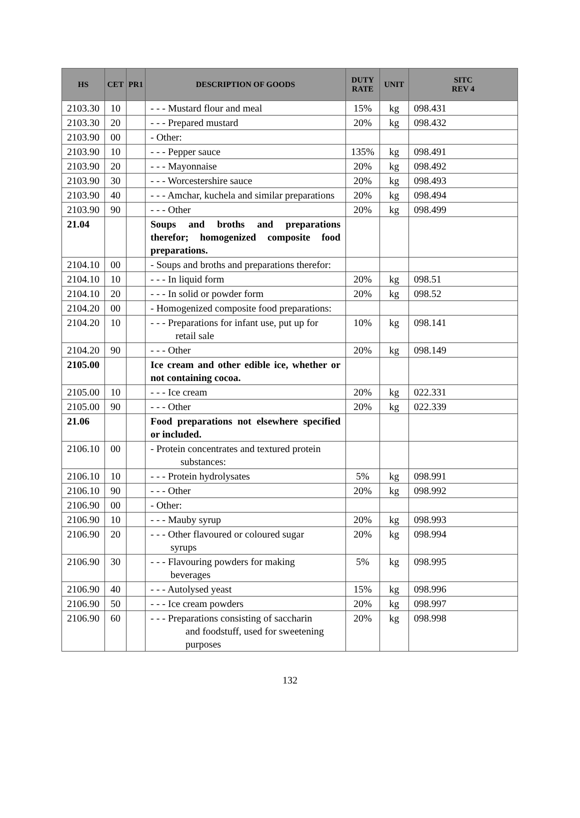| HS | CET | PR1 | DESCRIPTION OF GOODS | DUTY RATE | UNIT | SITC REV 4 |
| --- | --- | --- | --- | --- | --- | --- |
| 2103.30 | 10 | | - - - Mustard flour and meal | 15% | kg | 098.431 |
| 2103.30 | 20 | | - - - Prepared mustard | 20% | kg | 098.432 |
| 2103.90 | 00 | | - Other: | | | |
| 2103.90 | 10 | | - - - Pepper sauce | 135% | kg | 098.491 |
| 2103.90 | 20 | | - - - Mayonnaise | 20% | kg | 098.492 |
| 2103.90 | 30 | | - - - Worcestershire sauce | 20% | kg | 098.493 |
| 2103.90 | 40 | | - - - Amchar, kuchela and similar preparations | 20% | kg | 098.494 |
| 2103.90 | 90 | | - - - Other | 20% | kg | 098.499 |
| 21.04 | | | Soups and broths and preparations therefor; homogenized composite food preparations. | | | |
| 2104.10 | 00 | | - Soups and broths and preparations therefor: | | | |
| 2104.10 | 10 | | - - - In liquid form | 20% | kg | 098.51 |
| 2104.10 | 20 | | - - - In solid or powder form | 20% | kg | 098.52 |
| 2104.20 | 00 | | - Homogenized composite food preparations: | | | |
| 2104.20 | 10 | | - - - Preparations for infant use, put up for retail sale | 10% | kg | 098.141 |
| 2104.20 | 90 | | - - - Other | 20% | kg | 098.149 |
| 2105.00 | | | Ice cream and other edible ice, whether or not containing cocoa. | | | |
| 2105.00 | 10 | | - - - Ice cream | 20% | kg | 022.331 |
| 2105.00 | 90 | | - - - Other | 20% | kg | 022.339 |
| 21.06 | | | Food preparations not elsewhere specified or included. | | | |
| 2106.10 | 00 | | - Protein concentrates and textured protein substances: | | | |
| 2106.10 | 10 | | - - - Protein hydrolysates | 5% | kg | 098.991 |
| 2106.10 | 90 | | - - - Other | 20% | kg | 098.992 |
| 2106.90 | 00 | | - Other: | | | |
| 2106.90 | 10 | | - - - Mauby syrup | 20% | kg | 098.993 |
| 2106.90 | 20 | | - - - Other flavoured or coloured sugar syrups | 20% | kg | 098.994 |
| 2106.90 | 30 | | - - - Flavouring powders for making beverages | 5% | kg | 098.995 |
| 2106.90 | 40 | | - - - Autolysed yeast | 15% | kg | 098.996 |
| 2106.90 | 50 | | - - - Ice cream powders | 20% | kg | 098.997 |
| 2106.90 | 60 | | - - - Preparations consisting of saccharin and foodstuff, used for sweetening purposes | 20% | kg | 098.998 |
132